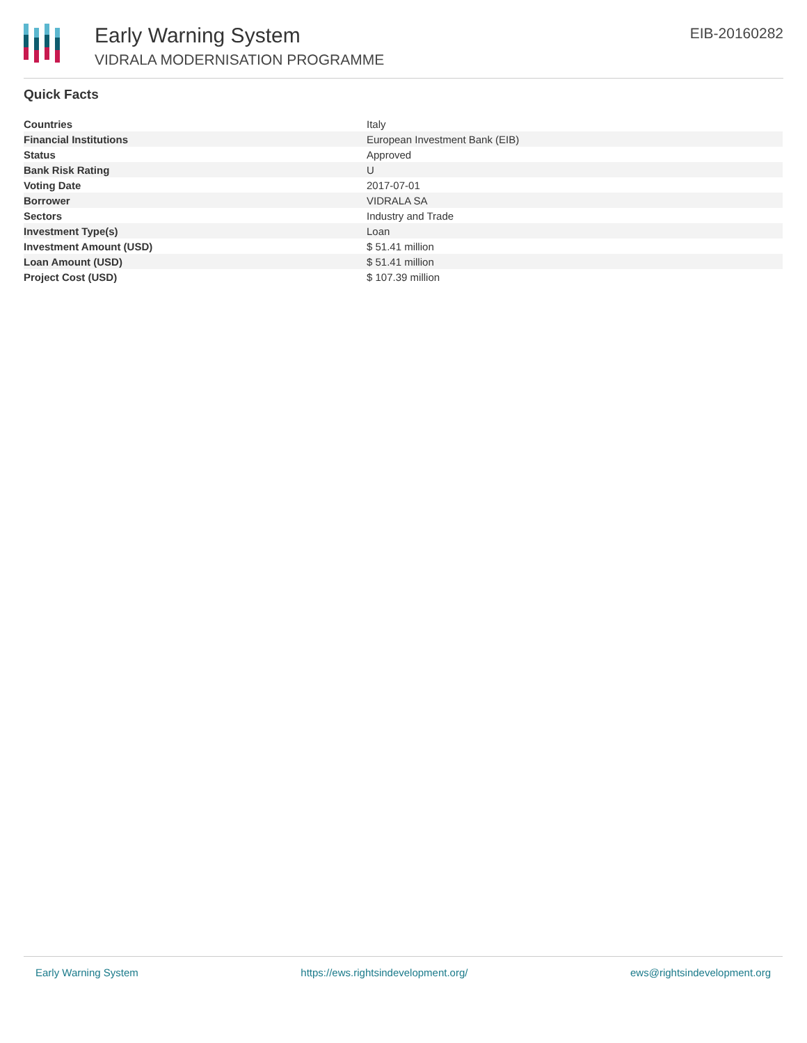Early Warning System
VIDRALA MODERNISATION PROGRAMME
EIB-20160282
Quick Facts
| Countries | Italy |
| Financial Institutions | European Investment Bank (EIB) |
| Status | Approved |
| Bank Risk Rating | U |
| Voting Date | 2017-07-01 |
| Borrower | VIDRALA SA |
| Sectors | Industry and Trade |
| Investment Type(s) | Loan |
| Investment Amount (USD) | $ 51.41 million |
| Loan Amount (USD) | $ 51.41 million |
| Project Cost (USD) | $ 107.39 million |
Early Warning System https://ews.rightsindevelopment.org/ ews@rightsindevelopment.org